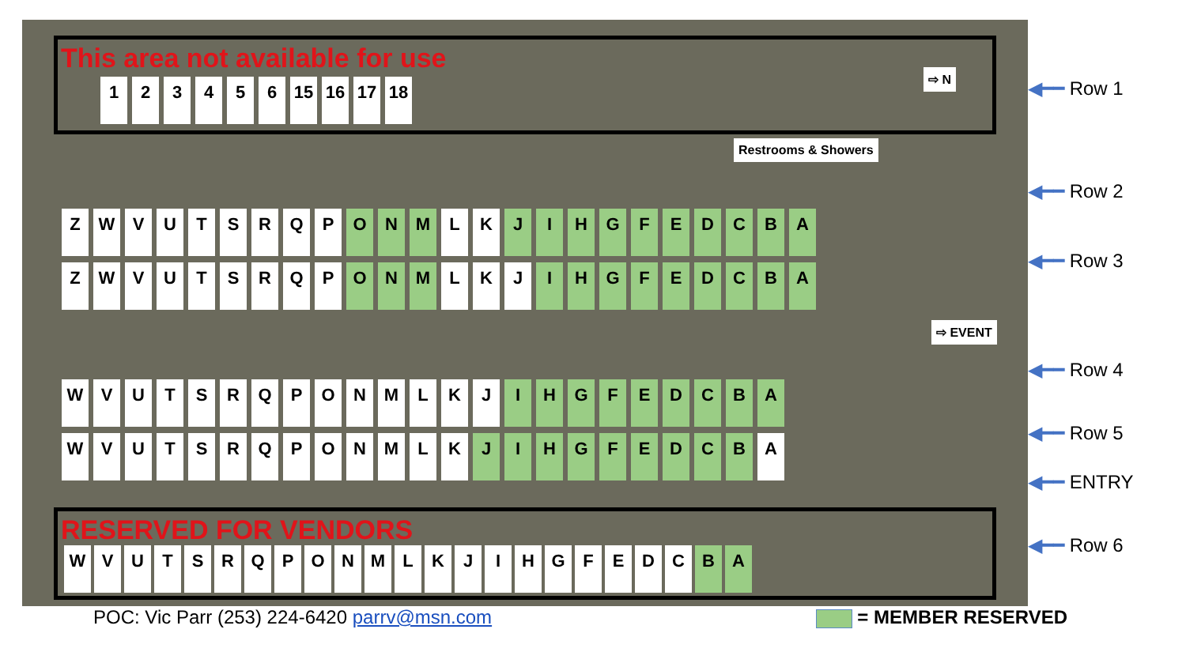This area not available for use
1 2 3 4 5 6 15 16 17 18
Restrooms & Showers
⇨ N
⇨ EVENT
Z W V U T S R Q P O N M L K J I H G F E D C B A
Z W V U T S R Q P O N M L K J I H G F E D C B A
W V U T S R Q P O N M L K J I H G F E D C B A
W V U T S R Q P O N M L K J I H G F E D C B A
RESERVED FOR VENDORS
W V U T S R Q P O N M L K J I H G F E D C B A
◀━━ Row 1
◀━━ Row 2
◀━━ Row 3
◀━━ Row 4
◀━━ Row 5
◀━━ ENTRY
◀━━ Row 6
POC: Vic Parr (253) 224-6420 parrv@msn.com
= MEMBER RESERVED